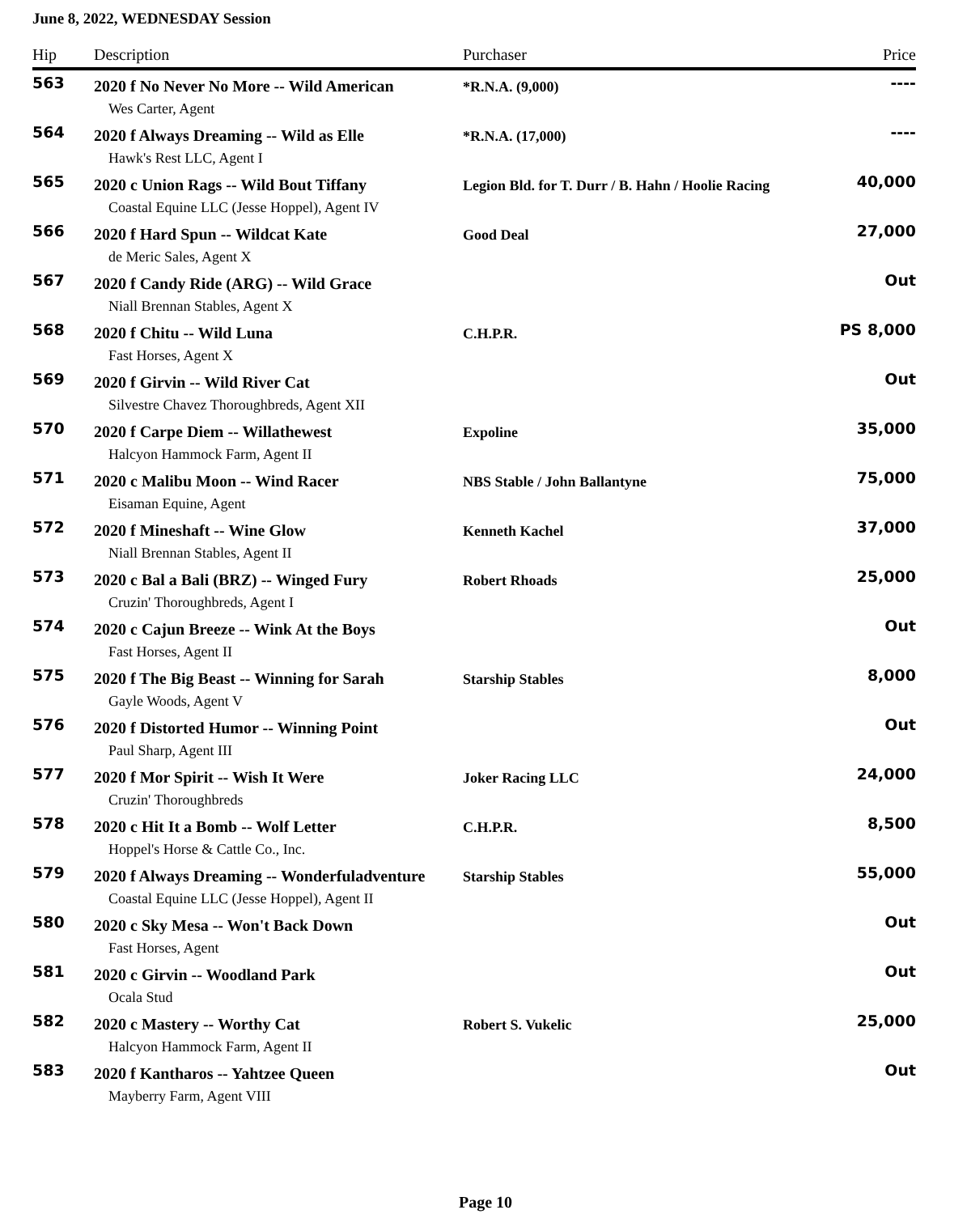June 8, 2022, WEDNESDAY Session
| Hip | Description | Purchaser | Price |
| --- | --- | --- | --- |
| 563 | 2020 f No Never No More -- Wild American | *R.N.A. (9,000) | ---- |
| | Wes Carter, Agent | | |
| 564 | 2020 f Always Dreaming -- Wild as Elle | *R.N.A. (17,000) | ---- |
| | Hawk's Rest LLC, Agent I | | |
| 565 | 2020 c Union Rags -- Wild Bout Tiffany | Legion Bld. for T. Durr / B. Hahn / Hoolie Racing | 40,000 |
| | Coastal Equine LLC (Jesse Hoppel), Agent IV | | |
| 566 | 2020 f Hard Spun -- Wildcat Kate | Good Deal | 27,000 |
| | de Meric Sales, Agent X | | |
| 567 | 2020 f Candy Ride (ARG) -- Wild Grace | | Out |
| | Niall Brennan Stables, Agent X | | |
| 568 | 2020 f Chitu -- Wild Luna | C.H.P.R. | PS 8,000 |
| | Fast Horses, Agent X | | |
| 569 | 2020 f Girvin -- Wild River Cat | | Out |
| | Silvestre Chavez Thoroughbreds, Agent XII | | |
| 570 | 2020 f Carpe Diem -- Willathewest | Expoline | 35,000 |
| | Halcyon Hammock Farm, Agent II | | |
| 571 | 2020 c Malibu Moon -- Wind Racer | NBS Stable / John Ballantyne | 75,000 |
| | Eisaman Equine, Agent | | |
| 572 | 2020 f Mineshaft -- Wine Glow | Kenneth Kachel | 37,000 |
| | Niall Brennan Stables, Agent II | | |
| 573 | 2020 c Bal a Bali (BRZ) -- Winged Fury | Robert Rhoads | 25,000 |
| | Cruzin' Thoroughbreds, Agent I | | |
| 574 | 2020 c Cajun Breeze -- Wink At the Boys | | Out |
| | Fast Horses, Agent II | | |
| 575 | 2020 f The Big Beast -- Winning for Sarah | Starship Stables | 8,000 |
| | Gayle Woods, Agent V | | |
| 576 | 2020 f Distorted Humor -- Winning Point | | Out |
| | Paul Sharp, Agent III | | |
| 577 | 2020 f Mor Spirit -- Wish It Were | Joker Racing LLC | 24,000 |
| | Cruzin' Thoroughbreds | | |
| 578 | 2020 c Hit It a Bomb -- Wolf Letter | C.H.P.R. | 8,500 |
| | Hoppel's Horse & Cattle Co., Inc. | | |
| 579 | 2020 f Always Dreaming -- Wonderfuladventure | Starship Stables | 55,000 |
| | Coastal Equine LLC (Jesse Hoppel), Agent II | | |
| 580 | 2020 c Sky Mesa -- Won't Back Down | | Out |
| | Fast Horses, Agent | | |
| 581 | 2020 c Girvin -- Woodland Park | | Out |
| | Ocala Stud | | |
| 582 | 2020 c Mastery -- Worthy Cat | Robert S. Vukelic | 25,000 |
| | Halcyon Hammock Farm, Agent II | | |
| 583 | 2020 f Kantharos -- Yahtzee Queen | | Out |
| | Mayberry Farm, Agent VIII | | |
Page 10